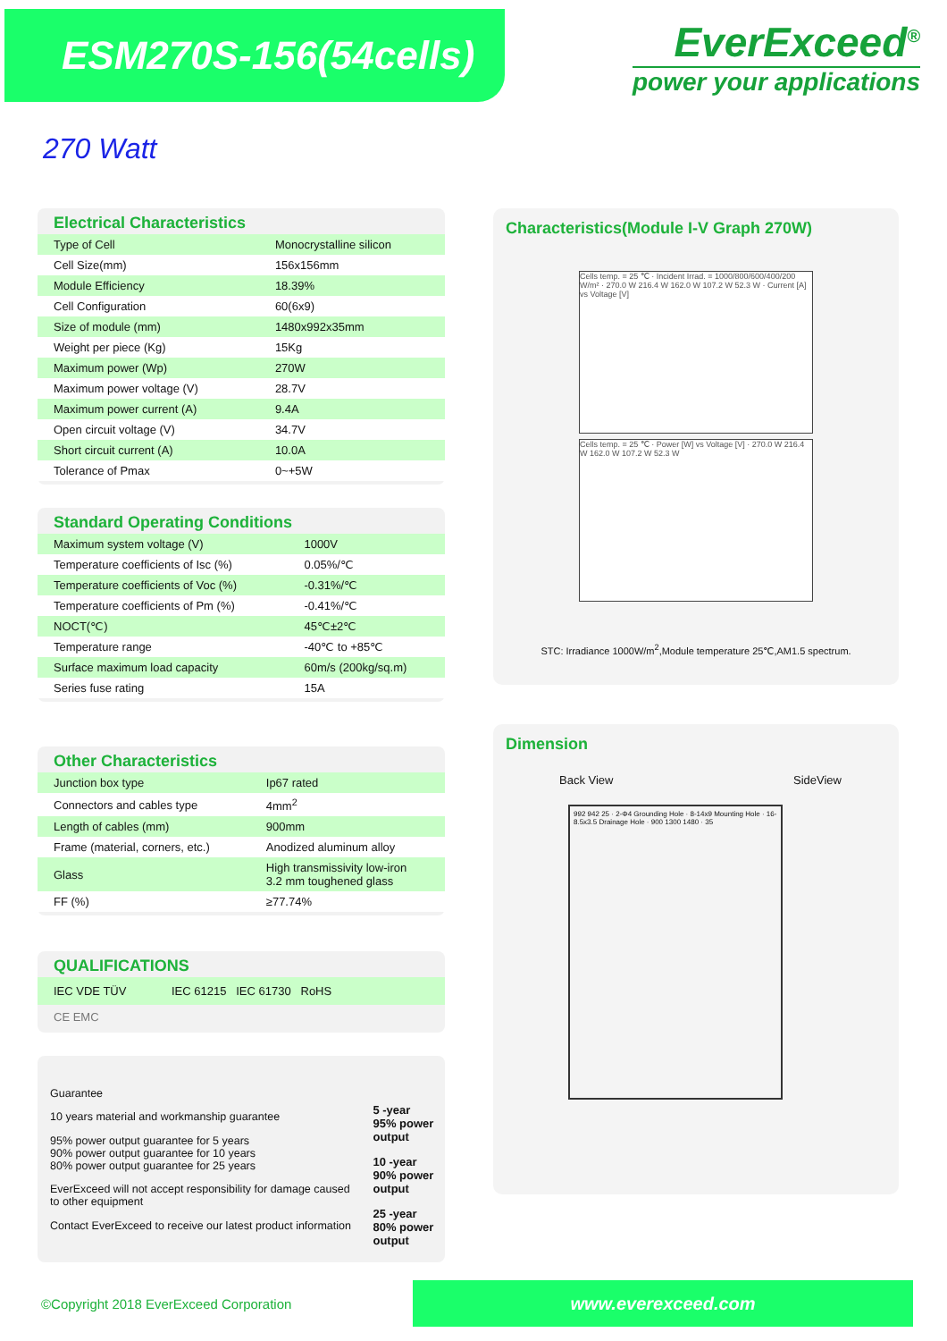ESM270S-156(54cells)
EverExceed<sup>®</sup>
power your applications
270 Watt
Electrical Characteristics
| Type of Cell | Monocrystalline silicon |
| Cell Size(mm) | 156x156mm |
| Module Efficiency | 18.39% |
| Cell Configuration | 60(6x9) |
| Size of module (mm) | 1480x992x35mm |
| Weight per piece (Kg) | 15Kg |
| Maximum power (Wp) | 270W |
| Maximum power voltage (V) | 28.7V |
| Maximum power current (A) | 9.4A |
| Open circuit voltage (V) | 34.7V |
| Short circuit current (A) | 10.0A |
| Tolerance of Pmax | 0~+5W |
Standard Operating Conditions
| Maximum system voltage (V) | 1000V |
| Temperature coefficients of Isc (%) | 0.05%/℃ |
| Temperature coefficients of Voc (%) | -0.31%/℃ |
| Temperature coefficients of Pm (%) | -0.41%/℃ |
| NOCT(℃) | 45℃±2℃ |
| Temperature range | -40℃ to +85℃ |
| Surface maximum load capacity | 60m/s (200kg/sq.m) |
| Series fuse rating | 15A |
Other Characteristics
| Junction box type | Ip67 rated |
| Connectors and cables type | 4mm<sup>2</sup> |
| Length of cables (mm) | 900mm |
| Frame (material, corners, etc.) | Anodized aluminum alloy |
| Glass | High transmissivity low-iron 3.2 mm toughened glass |
| FF (%) | ≥77.74% |
QUALIFICATIONS
IEC VDE TÜV IEC 61215 IEC 61730 RoHS
CE EMC
Guarantee
10 years material and workmanship guarantee
95% power output guarantee for 5 years
90% power output guarantee for 10 years
80% power output guarantee for 25 years
EverExceed will not accept responsibility for damage caused to other equipment
Contact EverExceed to receive our latest product information
5 -year
95% power output
10 -year
90% power output
25 -year
80% power output
Characteristics(Module I-V Graph 270W)
Cells temp. = 25 ℃ · Incident Irrad. = 1000/800/600/400/200 W/m² · 270.0 W 216.4 W 162.0 W 107.2 W 52.3 W · Current [A] vs Voltage [V]
Cells temp. = 25 ℃ · Power [W] vs Voltage [V] · 270.0 W 216.4 W 162.0 W 107.2 W 52.3 W
STC: Irradiance 1000W/m<sup>2</sup>,Module temperature 25℃,AM1.5 spectrum.
Dimension
Back View SideView
992 942 25 · 2-Φ4 Grounding Hole · 8-14x9 Mounting Hole · 16-8.5x3.5 Drainage Hole · 900 1300 1480 · 35
©Copyright 2018 EverExceed Corporation
www.everexceed.com